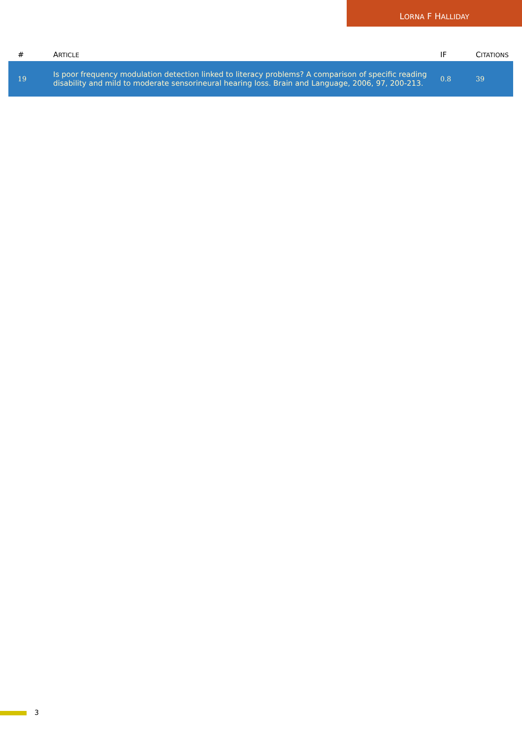LORNA F HALLIDAY
| # | A RTICLE | IF | C ITATIONS |
| --- | --- | --- | --- |
| 19 | Is poor frequency modulation detection linked to literacy problems? A comparison of specific reading disability and mild to moderate sensorineural hearing loss. Brain and Language, 2006, 97, 200-213. | 0.8 | 39 |
3